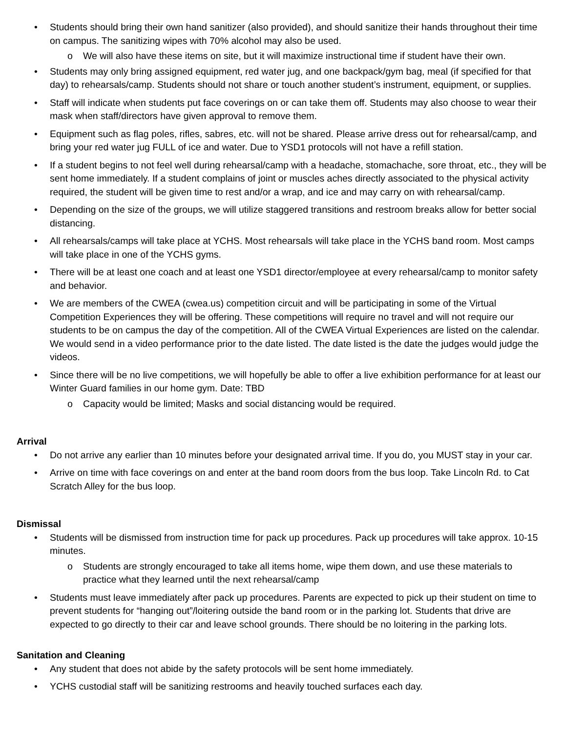• Students should bring their own hand sanitizer (also provided), and should sanitize their hands throughout their time on campus. The sanitizing wipes with 70% alcohol may also be used.
o We will also have these items on site, but it will maximize instructional time if student have their own.
• Students may only bring assigned equipment, red water jug, and one backpack/gym bag, meal (if specified for that day) to rehearsals/camp. Students should not share or touch another student’s instrument, equipment, or supplies.
• Staff will indicate when students put face coverings on or can take them off. Students may also choose to wear their mask when staff/directors have given approval to remove them.
• Equipment such as flag poles, rifles, sabres, etc. will not be shared. Please arrive dress out for rehearsal/camp, and bring your red water jug FULL of ice and water. Due to YSD1 protocols will not have a refill station.
• If a student begins to not feel well during rehearsal/camp with a headache, stomachache, sore throat, etc., they will be sent home immediately. If a student complains of joint or muscles aches directly associated to the physical activity required, the student will be given time to rest and/or a wrap, and ice and may carry on with rehearsal/camp.
• Depending on the size of the groups, we will utilize staggered transitions and restroom breaks allow for better social distancing.
• All rehearsals/camps will take place at YCHS. Most rehearsals will take place in the YCHS band room. Most camps will take place in one of the YCHS gyms.
• There will be at least one coach and at least one YSD1 director/employee at every rehearsal/camp to monitor safety and behavior.
• We are members of the CWEA (cwea.us) competition circuit and will be participating in some of the Virtual Competition Experiences they will be offering. These competitions will require no travel and will not require our students to be on campus the day of the competition. All of the CWEA Virtual Experiences are listed on the calendar. We would send in a video performance prior to the date listed. The date listed is the date the judges would judge the videos.
• Since there will be no live competitions, we will hopefully be able to offer a live exhibition performance for at least our Winter Guard families in our home gym. Date: TBD
o Capacity would be limited; Masks and social distancing would be required.
Arrival
• Do not arrive any earlier than 10 minutes before your designated arrival time. If you do, you MUST stay in your car.
• Arrive on time with face coverings on and enter at the band room doors from the bus loop. Take Lincoln Rd. to Cat Scratch Alley for the bus loop.
Dismissal
• Students will be dismissed from instruction time for pack up procedures. Pack up procedures will take approx. 10-15 minutes.
o Students are strongly encouraged to take all items home, wipe them down, and use these materials to practice what they learned until the next rehearsal/camp
• Students must leave immediately after pack up procedures. Parents are expected to pick up their student on time to prevent students for “hanging out”/loitering outside the band room or in the parking lot. Students that drive are expected to go directly to their car and leave school grounds. There should be no loitering in the parking lots.
Sanitation and Cleaning
• Any student that does not abide by the safety protocols will be sent home immediately.
• YCHS custodial staff will be sanitizing restrooms and heavily touched surfaces each day.